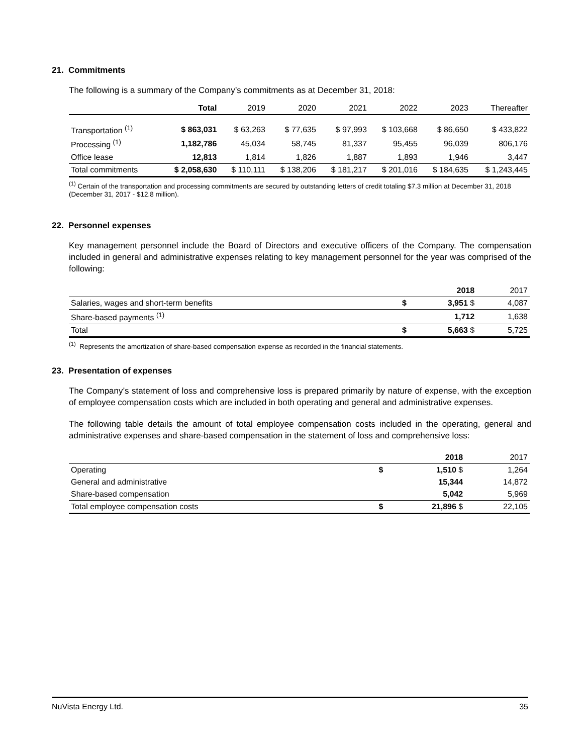21. Commitments
The following is a summary of the Company’s commitments as at December 31, 2018:
| | Total | 2019 | 2020 | 2021 | 2022 | 2023 | Thereafter |
| --- | --- | --- | --- | --- | --- | --- | --- |
| Transportation <sup>(1)</sup> | $ 863,031 | $ 63,263 | $ 77,635 | $ 97,993 | $ 103,668 | $ 86,650 | $ 433,822 |
| Processing <sup>(1)</sup> | 1,182,786 | 45,034 | 58,745 | 81,337 | 95,455 | 96,039 | 806,176 |
| Office lease | 12,813 | 1,814 | 1,826 | 1,887 | 1,893 | 1,946 | 3,447 |
| Total commitments | $ 2,058,630 | $ 110,111 | $ 138,206 | $ 181,217 | $ 201,016 | $ 184,635 | $ 1,243,445 |
<sup>(1)</sup> Certain of the transportation and processing commitments are secured by outstanding letters of credit totaling $7.3 million at December 31, 2018 (December 31, 2017 - $12.8 million).
22. Personnel expenses
Key management personnel include the Board of Directors and executive officers of the Company. The compensation included in general and administrative expenses relating to key management personnel for the year was comprised of the following:
| | | 2018 | 2017 |
| --- | --- | --- | --- |
| Salaries, wages and short-term benefits | $ | 3,951 $ | 4,087 |
| Share-based payments <sup>(1)</sup> | | 1,712 | 1,638 |
| Total | $ | 5,663 $ | 5,725 |
<sup>(1)</sup> Represents the amortization of share-based compensation expense as recorded in the financial statements.
23. Presentation of expenses
The Company’s statement of loss and comprehensive loss is prepared primarily by nature of expense, with the exception of employee compensation costs which are included in both operating and general and administrative expenses.
The following table details the amount of total employee compensation costs included in the operating, general and administrative expenses and share-based compensation in the statement of loss and comprehensive loss:
| | | 2018 | 2017 |
| --- | --- | --- | --- |
| Operating | $ | 1,510 $ | 1,264 |
| General and administrative | | 15,344 | 14,872 |
| Share-based compensation | | 5,042 | 5,969 |
| Total employee compensation costs | $ | 21,896 $ | 22,105 |
NuVista Energy Ltd. 35